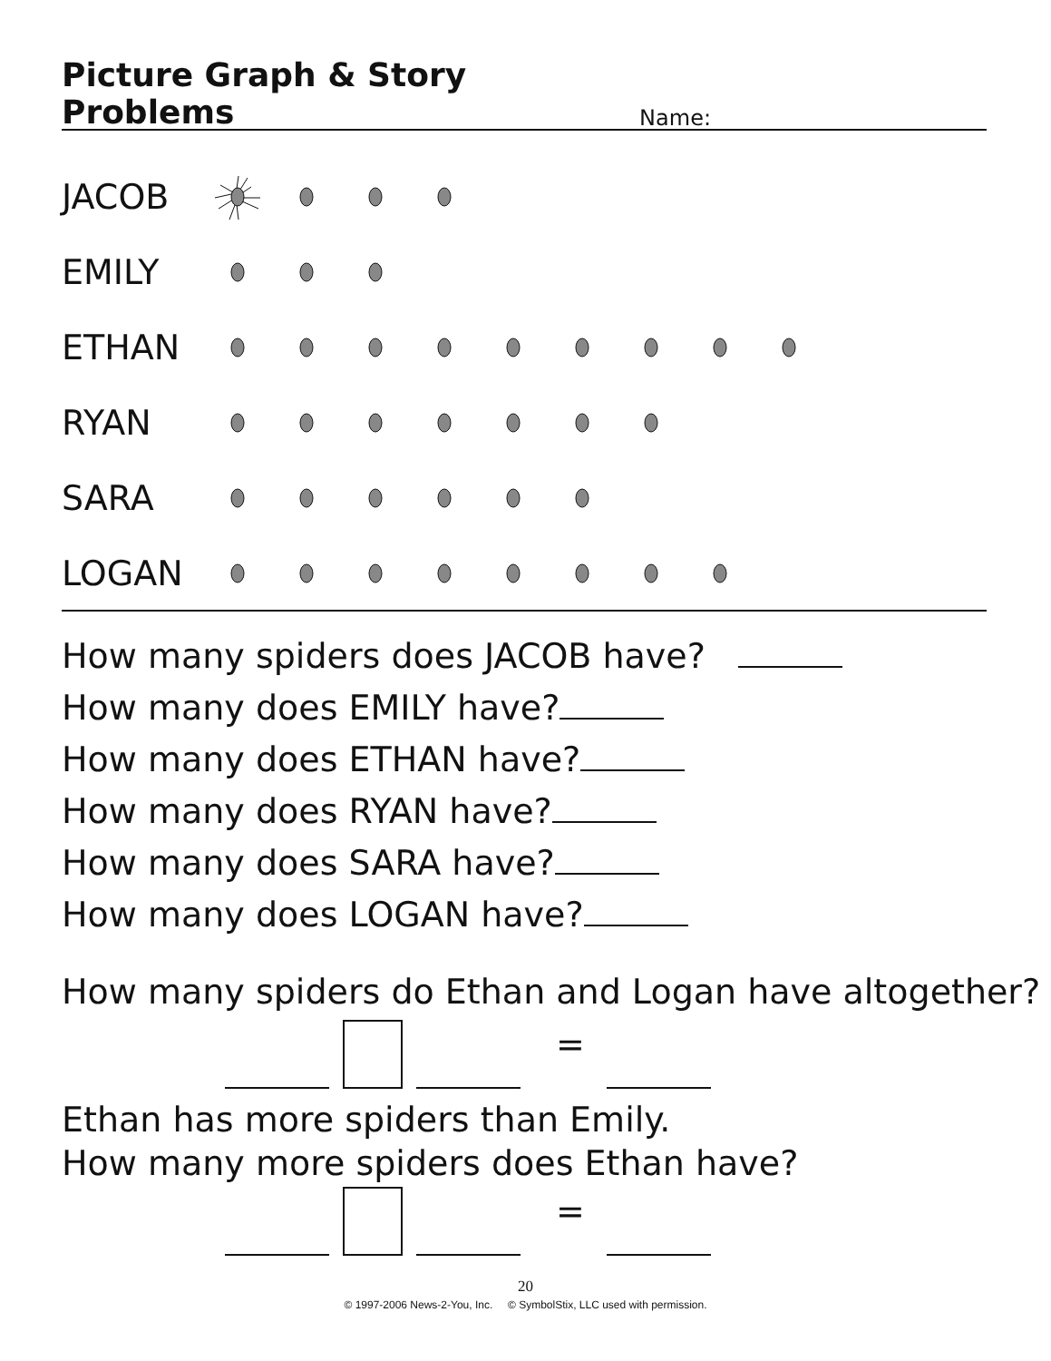Picture Graph & Story Problems
Name:
JACOB
EMILY
ETHAN
RYAN
SARA
LOGAN
How many spiders does JACOB have?
How many does EMILY have?
How many does ETHAN have?
How many does RYAN have?
How many does SARA have?
How many does LOGAN have?
How many spiders do Ethan and Logan have altogether?
=
Ethan has more spiders than Emily.
How many more spiders does Ethan have?
=
20
© 1997-2006 News-2-You, Inc. © SymbolStix, LLC used with permission.